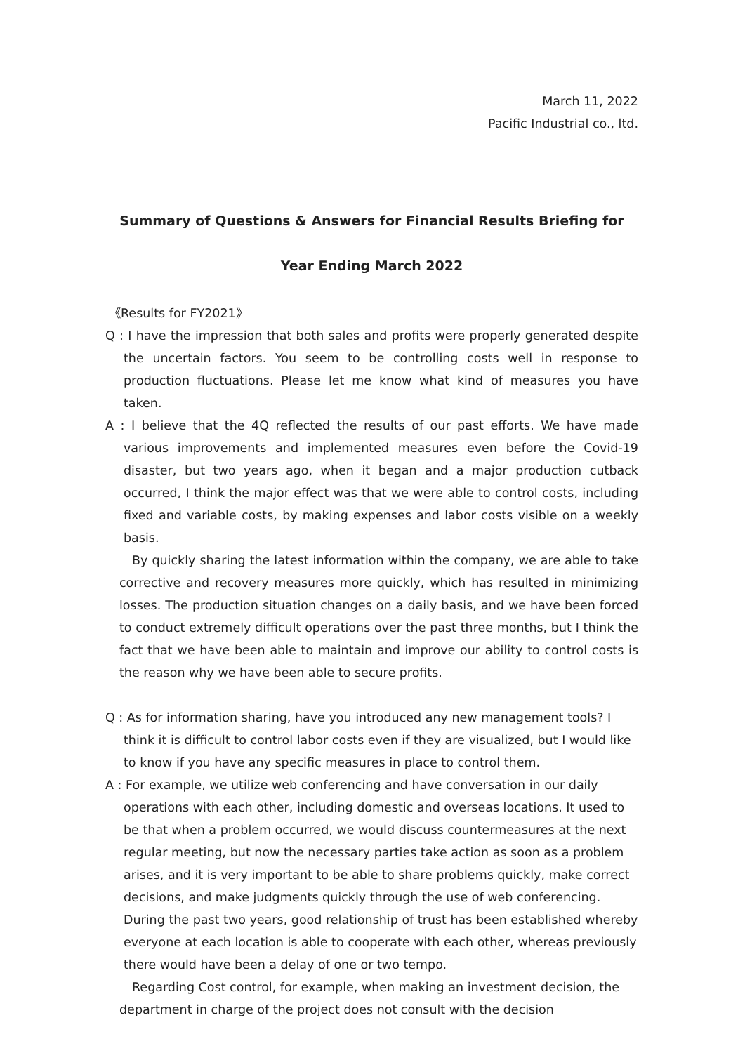March 11, 2022
Pacific Industrial co., ltd.
Summary of Questions & Answers for Financial Results Briefing for
Year Ending March 2022
《Results for FY2021》
Q : I have the impression that both sales and profits were properly generated despite the uncertain factors. You seem to be controlling costs well in response to production fluctuations. Please let me know what kind of measures you have taken.
A : I believe that the 4Q reflected the results of our past efforts. We have made various improvements and implemented measures even before the Covid-19 disaster, but two years ago, when it began and a major production cutback occurred, I think the major effect was that we were able to control costs, including fixed and variable costs, by making expenses and labor costs visible on a weekly basis.
By quickly sharing the latest information within the company, we are able to take corrective and recovery measures more quickly, which has resulted in minimizing losses. The production situation changes on a daily basis, and we have been forced to conduct extremely difficult operations over the past three months, but I think the fact that we have been able to maintain and improve our ability to control costs is the reason why we have been able to secure profits.
Q : As for information sharing, have you introduced any new management tools? I think it is difficult to control labor costs even if they are visualized, but I would like to know if you have any specific measures in place to control them.
A : For example, we utilize web conferencing and have conversation in our daily operations with each other, including domestic and overseas locations. It used to be that when a problem occurred, we would discuss countermeasures at the next regular meeting, but now the necessary parties take action as soon as a problem arises, and it is very important to be able to share problems quickly, make correct decisions, and make judgments quickly through the use of web conferencing. During the past two years, good relationship of trust has been established whereby everyone at each location is able to cooperate with each other, whereas previously there would have been a delay of one or two tempo.
Regarding Cost control, for example, when making an investment decision, the department in charge of the project does not consult with the decision